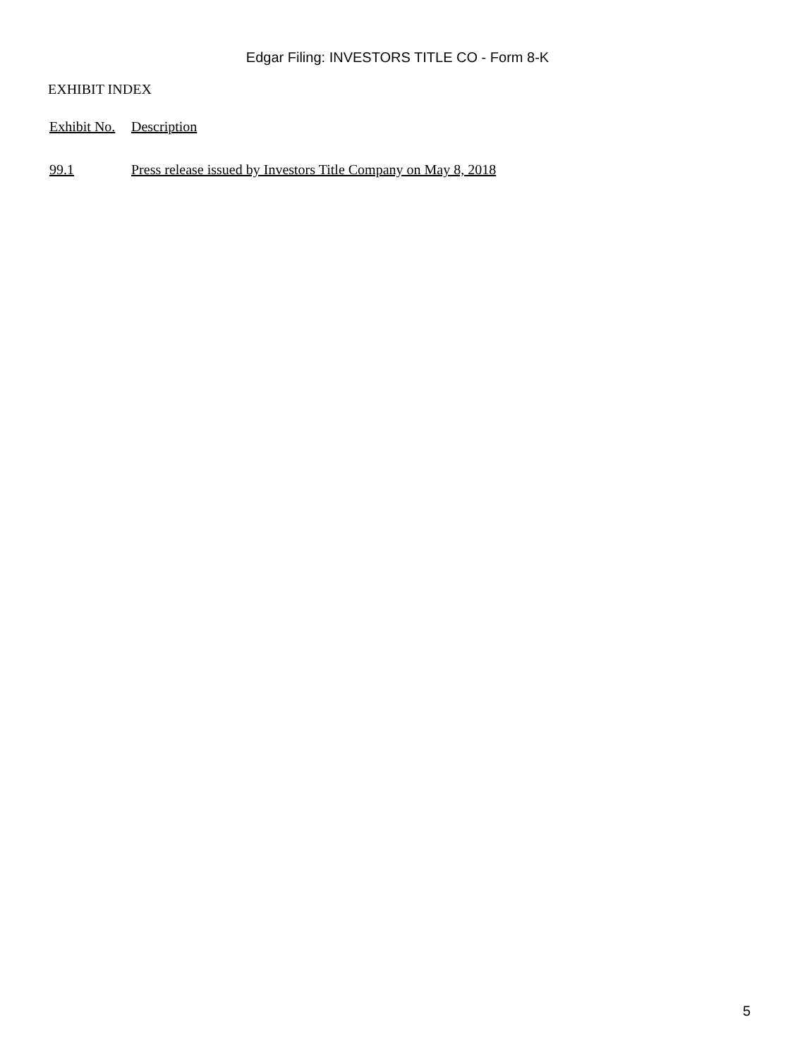Edgar Filing: INVESTORS TITLE CO - Form 8-K
EXHIBIT INDEX
| Exhibit No. | Description |
| --- | --- |
| 99.1 | Press release issued by Investors Title Company on May 8, 2018 |
5